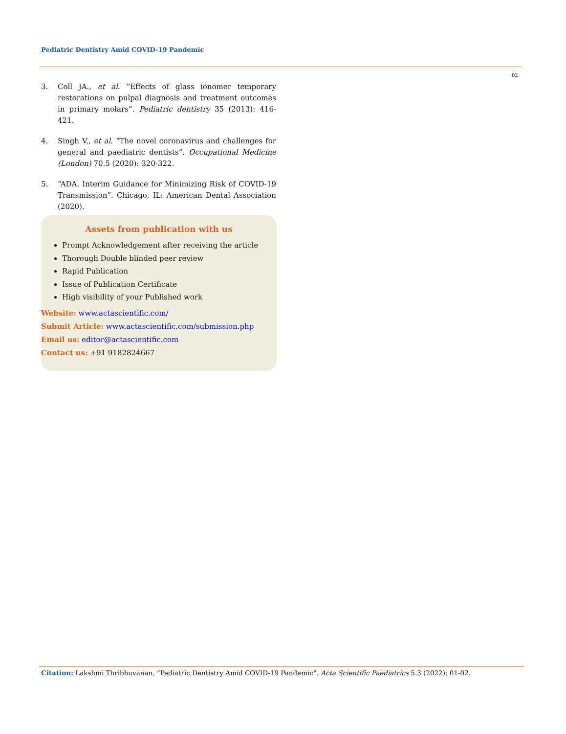Pediatric Dentistry Amid COVID-19 Pandemic
02
3. Coll JA., et al. “Effects of glass ionomer temporary restorations on pulpal diagnosis and treatment outcomes in primary molars”. Pediatric dentistry 35 (2013): 416-421.
4. Singh V., et al. “The novel coronavirus and challenges for general and paediatric dentists”. Occupational Medicine (London) 70.5 (2020): 320-322.
5. “ADA. Interim Guidance for Minimizing Risk of COVID-19 Transmission”. Chicago, IL: American Dental Association (2020).
Assets from publication with us
Prompt Acknowledgement after receiving the article
Thorough Double blinded peer review
Rapid Publication
Issue of Publication Certificate
High visibility of your Published work
Website: www.actascientific.com/
Submit Article: www.actascientific.com/submission.php
Email us: editor@actascientific.com
Contact us: +91 9182824667
Citation: Lakshmi Thribhuvanan. “Pediatric Dentistry Amid COVID-19 Pandemic”. Acta Scientific Paediatrics 5.3 (2022): 01-02.